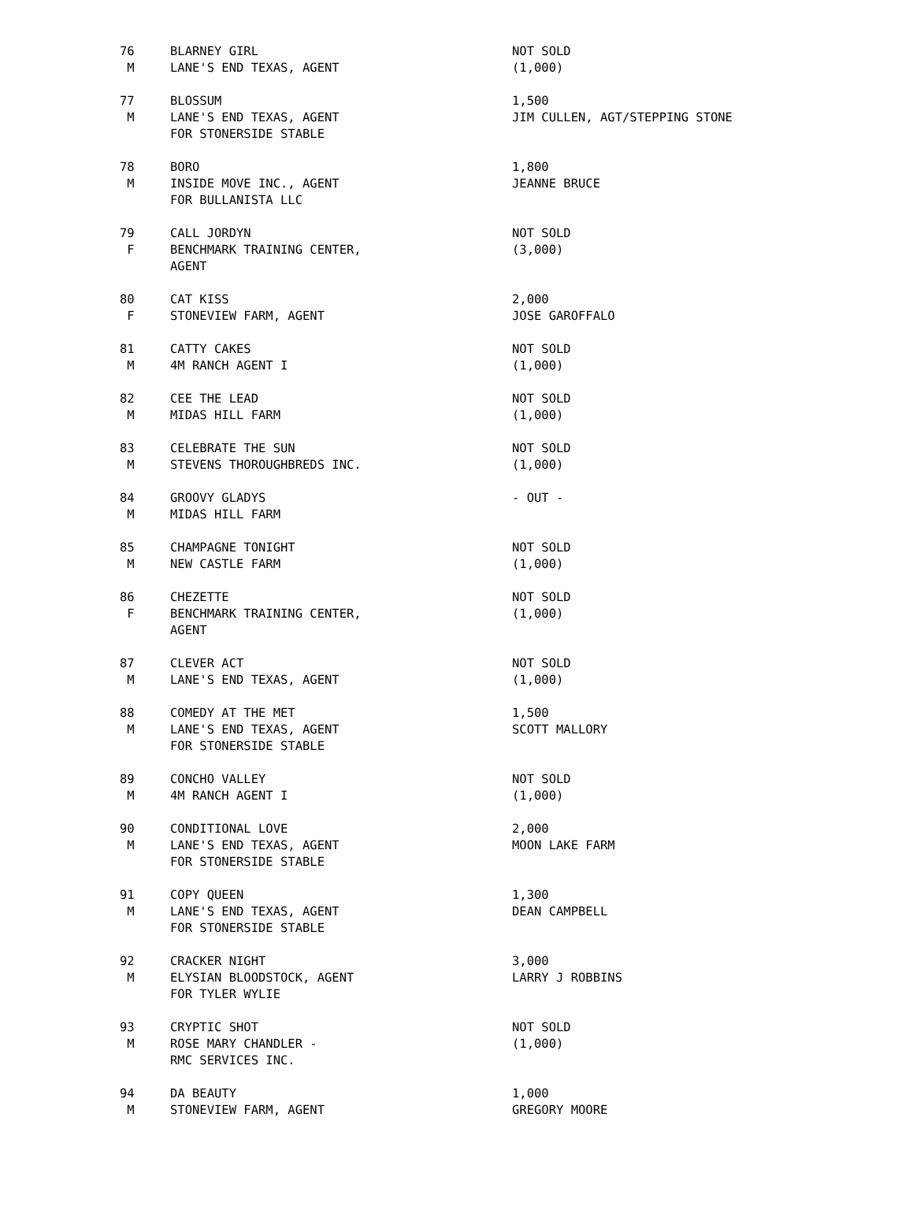| 76 | BLARNEY GIRL | NOT SOLD |
| M | LANE'S END TEXAS, AGENT | (1,000) |
| 77 | BLOSSUM | 1,500 |
| M | LANE'S END TEXAS, AGENT | JIM CULLEN, AGT/STEPPING STONE |
| | FOR STONERSIDE STABLE | |
| 78 | BORO | 1,800 |
| M | INSIDE MOVE INC., AGENT | JEANNE BRUCE |
| | FOR BULLANISTA LLC | |
| 79 | CALL JORDYN | NOT SOLD |
| F | BENCHMARK TRAINING CENTER, | (3,000) |
| | AGENT | |
| 80 | CAT KISS | 2,000 |
| F | STONEVIEW FARM, AGENT | JOSE GAROFFALO |
| 81 | CATTY CAKES | NOT SOLD |
| M | 4M RANCH AGENT I | (1,000) |
| 82 | CEE THE LEAD | NOT SOLD |
| M | MIDAS HILL FARM | (1,000) |
| 83 | CELEBRATE THE SUN | NOT SOLD |
| M | STEVENS THOROUGHBREDS INC. | (1,000) |
| 84 | GROOVY GLADYS | - OUT - |
| M | MIDAS HILL FARM | |
| 85 | CHAMPAGNE TONIGHT | NOT SOLD |
| M | NEW CASTLE FARM | (1,000) |
| 86 | CHEZETTE | NOT SOLD |
| F | BENCHMARK TRAINING CENTER, | (1,000) |
| | AGENT | |
| 87 | CLEVER ACT | NOT SOLD |
| M | LANE'S END TEXAS, AGENT | (1,000) |
| 88 | COMEDY AT THE MET | 1,500 |
| M | LANE'S END TEXAS, AGENT | SCOTT MALLORY |
| | FOR STONERSIDE STABLE | |
| 89 | CONCHO VALLEY | NOT SOLD |
| M | 4M RANCH AGENT I | (1,000) |
| 90 | CONDITIONAL LOVE | 2,000 |
| M | LANE'S END TEXAS, AGENT | MOON LAKE FARM |
| | FOR STONERSIDE STABLE | |
| 91 | COPY QUEEN | 1,300 |
| M | LANE'S END TEXAS, AGENT | DEAN CAMPBELL |
| | FOR STONERSIDE STABLE | |
| 92 | CRACKER NIGHT | 3,000 |
| M | ELYSIAN BLOODSTOCK, AGENT | LARRY J ROBBINS |
| | FOR TYLER WYLIE | |
| 93 | CRYPTIC SHOT | NOT SOLD |
| M | ROSE MARY CHANDLER - | (1,000) |
| | RMC SERVICES INC. | |
| 94 | DA BEAUTY | 1,000 |
| M | STONEVIEW FARM, AGENT | GREGORY MOORE |